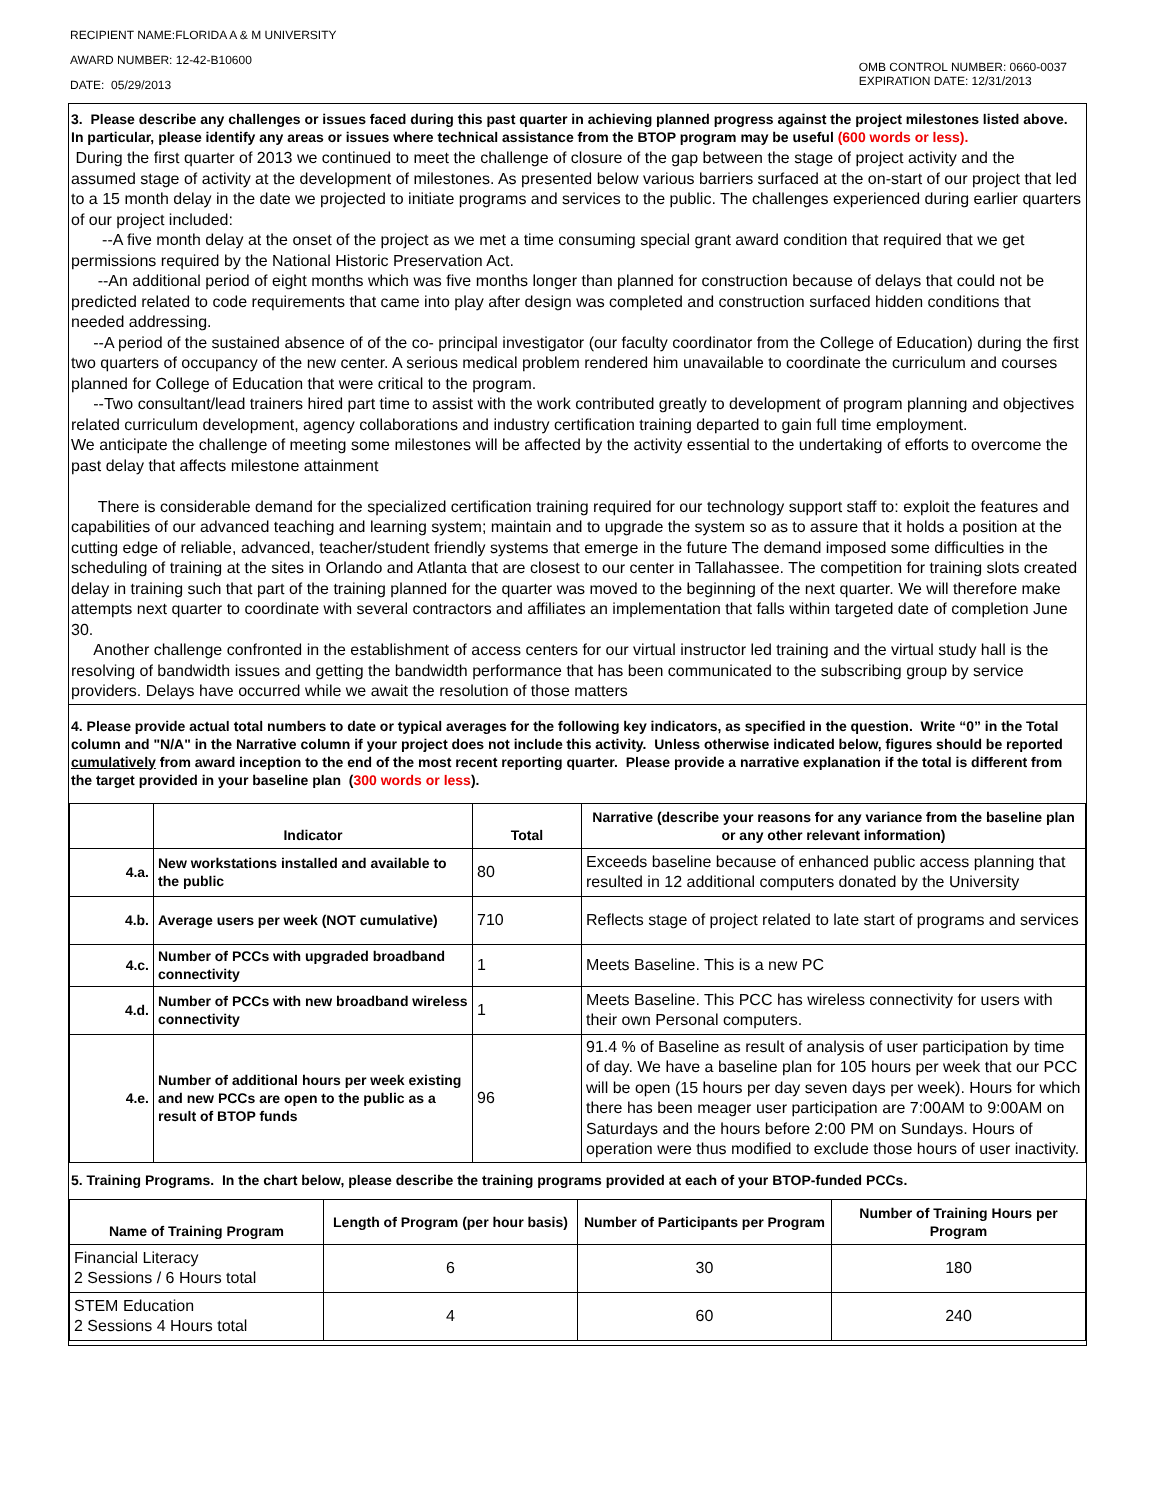RECIPIENT NAME:FLORIDA A & M UNIVERSITY
AWARD NUMBER: 12-42-B10600
DATE: 05/29/2013
OMB CONTROL NUMBER: 0660-0037
EXPIRATION DATE: 12/31/2013
3. Please describe any challenges or issues faced during this past quarter in achieving planned progress against the project milestones listed above. In particular, please identify any areas or issues where technical assistance from the BTOP program may be useful (600 words or less).
During the first quarter of 2013 we continued to meet the challenge of closure of the gap between the stage of project activity and the assumed stage of activity at the development of milestones. As presented below various barriers surfaced at the on-start of our project that led to a 15 month delay in the date we projected to initiate programs and services to the public. The challenges experienced during earlier quarters of our project included:
--A five month delay at the onset of the project as we met a time consuming special grant award condition that required that we get permissions required by the National Historic Preservation Act.
--An additional period of eight months which was five months longer than planned for construction because of delays that could not be predicted related to code requirements that came into play after design was completed and construction surfaced hidden conditions that needed addressing.
--A period of the sustained absence of of the co- principal investigator (our faculty coordinator from the College of Education) during the first two quarters of occupancy of the new center. A serious medical problem rendered him unavailable to coordinate the curriculum and courses planned for College of Education that were critical to the program.
--Two consultant/lead trainers hired part time to assist with the work contributed greatly to development of program planning and objectives related curriculum development, agency collaborations and industry certification training departed to gain full time employment.
We anticipate the challenge of meeting some milestones will be affected by the activity essential to the undertaking of efforts to overcome the past delay that affects milestone attainment
There is considerable demand for the specialized certification training required for our technology support staff to: exploit the features and capabilities of our advanced teaching and learning system; maintain and to upgrade the system so as to assure that it holds a position at the cutting edge of reliable, advanced, teacher/student friendly systems that emerge in the future The demand imposed some difficulties in the scheduling of training at the sites in Orlando and Atlanta that are closest to our center in Tallahassee. The competition for training slots created delay in training such that part of the training planned for the quarter was moved to the beginning of the next quarter. We will therefore make attempts next quarter to coordinate with several contractors and affiliates an implementation that falls within targeted date of completion June 30.
Another challenge confronted in the establishment of access centers for our virtual instructor led training and the virtual study hall is the resolving of bandwidth issues and getting the bandwidth performance that has been communicated to the subscribing group by service providers. Delays have occurred while we await the resolution of those matters
4. Please provide actual total numbers to date or typical averages for the following key indicators, as specified in the question. Write “0” in the Total column and "N/A" in the Narrative column if your project does not include this activity. Unless otherwise indicated below, figures should be reported cumulatively from award inception to the end of the most recent reporting quarter. Please provide a narrative explanation if the total is different from the target provided in your baseline plan (300 words or less).
| | Indicator | Total | Narrative (describe your reasons for any variance from the baseline plan or any other relevant information) |
| --- | --- | --- | --- |
| 4.a. | New workstations installed and available to the public | 80 | Exceeds baseline because of enhanced public access planning that resulted in 12 additional computers donated by the University |
| 4.b. | Average users per week (NOT cumulative) | 710 | Reflects stage of project related to late start of programs and services |
| 4.c. | Number of PCCs with upgraded broadband connectivity | 1 | Meets Baseline. This is a new PC |
| 4.d. | Number of PCCs with new broadband wireless connectivity | 1 | Meets Baseline. This PCC has wireless connectivity for users with their own Personal computers. |
| 4.e. | Number of additional hours per week existing and new PCCs are open to the public as a result of BTOP funds | 96 | 91.4 % of Baseline as result of analysis of user participation by time of day. We have a baseline plan for 105 hours per week that our PCC will be open (15 hours per day seven days per week). Hours for which there has been meager user participation are 7:00AM to 9:00AM on Saturdays and the hours before 2:00 PM on Sundays. Hours of operation were thus modified to exclude those hours of user inactivity. |
5. Training Programs. In the chart below, please describe the training programs provided at each of your BTOP-funded PCCs.
| Name of Training Program | Length of Program (per hour basis) | Number of Participants per Program | Number of Training Hours per Program |
| --- | --- | --- | --- |
| Financial Literacy 2 Sessions / 6 Hours total | 6 | 30 | 180 |
| STEM Education 2 Sessions 4 Hours total | 4 | 60 | 240 |